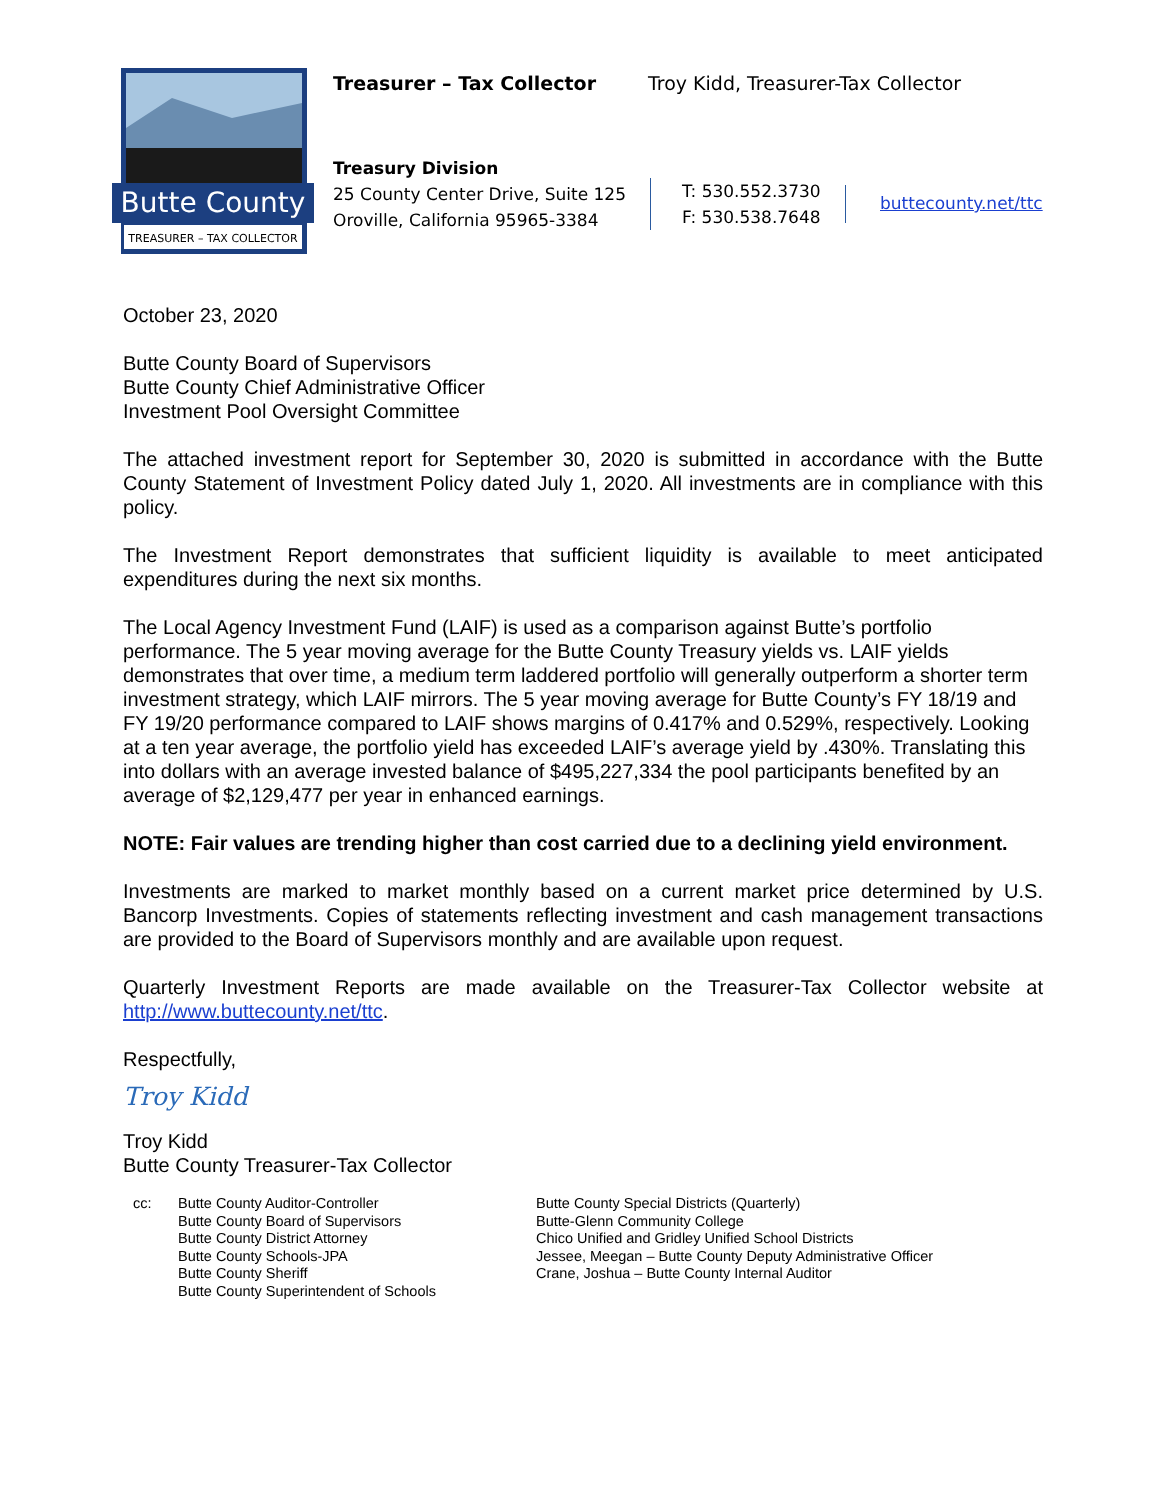Butte County
TREASURER – TAX COLLECTOR
Treasurer – Tax Collector
Troy Kidd, Treasurer-Tax Collector
Treasury Division
25 County Center Drive, Suite 125
Oroville, California 95965-3384
T: 530.552.3730
F: 530.538.7648
buttecounty.net/ttc
October 23, 2020
Butte County Board of Supervisors
Butte County Chief Administrative Officer
Investment Pool Oversight Committee
The attached investment report for September 30, 2020 is submitted in accordance with the Butte County Statement of Investment Policy dated July 1, 2020. All investments are in compliance with this policy.
The Investment Report demonstrates that sufficient liquidity is available to meet anticipated expenditures during the next six months.
The Local Agency Investment Fund (LAIF) is used as a comparison against Butte’s portfolio performance. The 5 year moving average for the Butte County Treasury yields vs. LAIF yields demonstrates that over time, a medium term laddered portfolio will generally outperform a shorter term investment strategy, which LAIF mirrors. The 5 year moving average for Butte County’s FY 18/19 and FY 19/20 performance compared to LAIF shows margins of 0.417% and 0.529%, respectively. Looking at a ten year average, the portfolio yield has exceeded LAIF’s average yield by .430%. Translating this into dollars with an average invested balance of $495,227,334 the pool participants benefited by an average of $2,129,477 per year in enhanced earnings.
NOTE: Fair values are trending higher than cost carried due to a declining yield environment.
Investments are marked to market monthly based on a current market price determined by U.S. Bancorp Investments. Copies of statements reflecting investment and cash management transactions are provided to the Board of Supervisors monthly and are available upon request.
Quarterly Investment Reports are made available on the Treasurer-Tax Collector website at http://www.buttecounty.net/ttc.
Respectfully,
Troy Kidd
Troy Kidd
Butte County Treasurer-Tax Collector
cc: Butte County Auditor-Controller
Butte County Board of Supervisors
Butte County District Attorney
Butte County Schools-JPA
Butte County Sheriff
Butte County Superintendent of Schools
Butte County Special Districts (Quarterly)
Butte-Glenn Community College
Chico Unified and Gridley Unified School Districts
Jessee, Meegan – Butte County Deputy Administrative Officer
Crane, Joshua – Butte County Internal Auditor